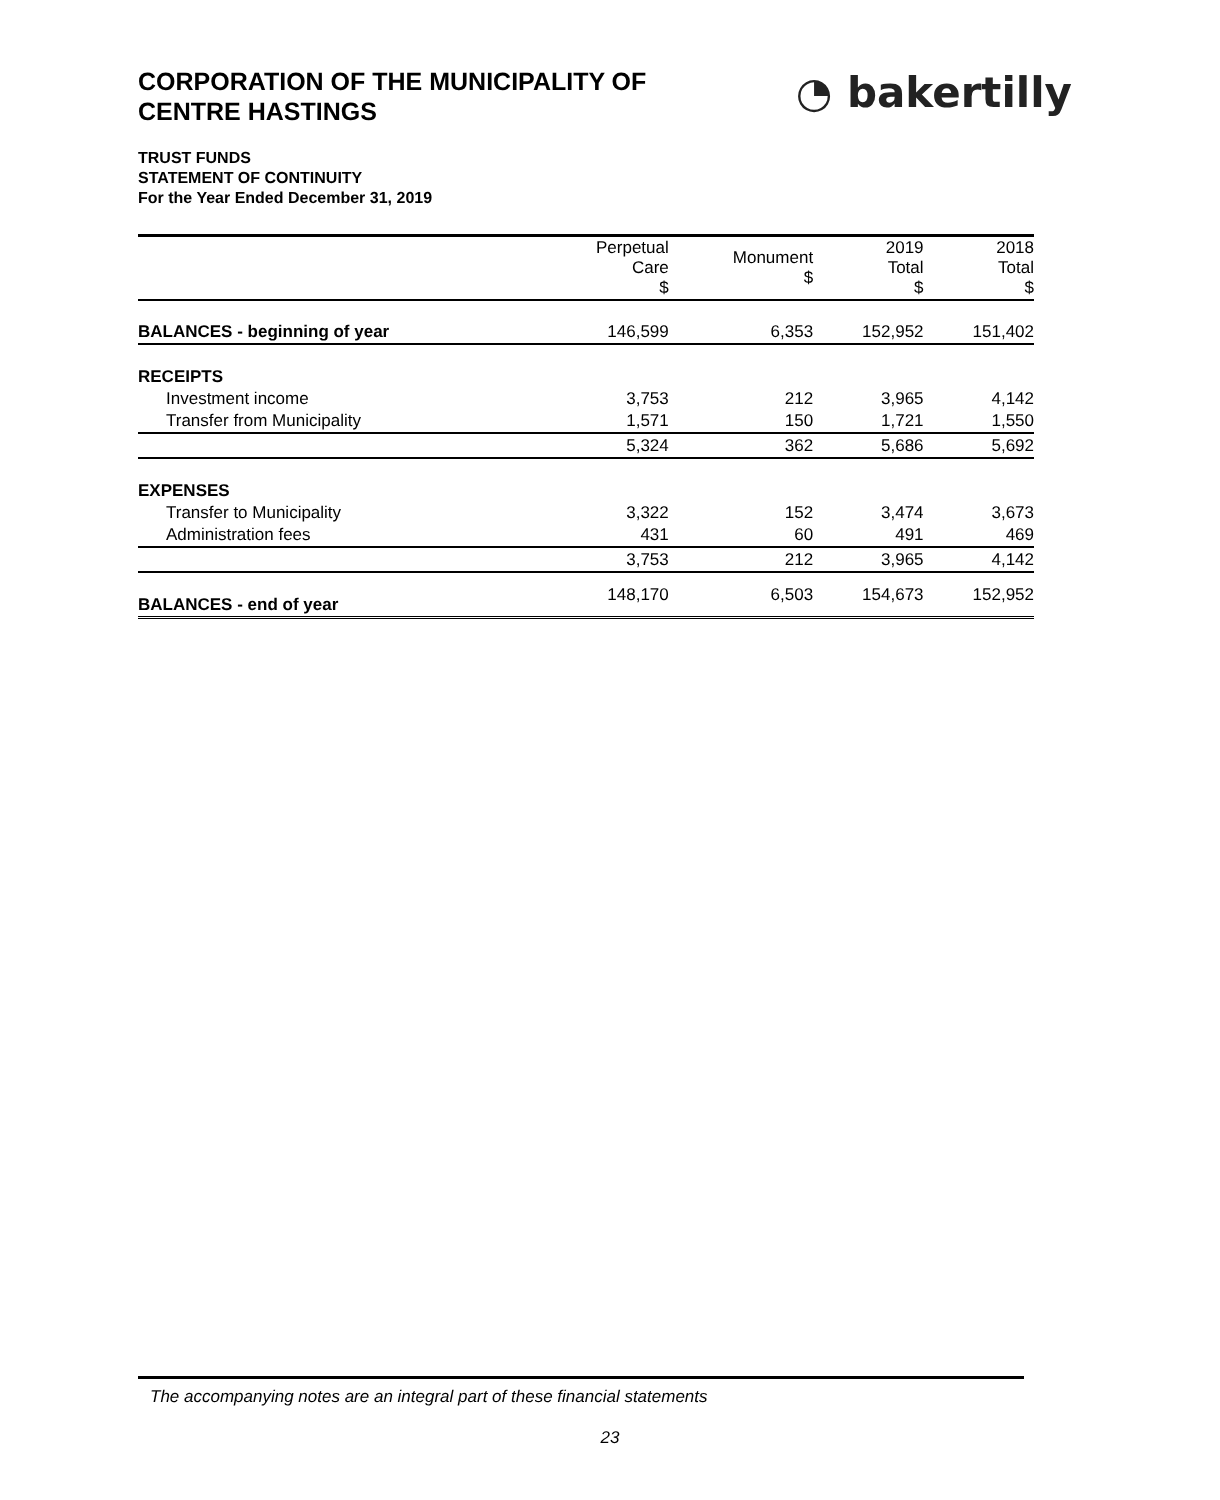CORPORATION OF THE MUNICIPALITY OF
CENTRE HASTINGS
◔ bakertilly
TRUST FUNDS
STATEMENT OF CONTINUITY
For the Year Ended December 31, 2019
| | Perpetual Care $ | Monument $ | 2019 Total $ | 2018 Total $ |
| --- | --- | --- | --- | --- |
| BALANCES - beginning of year | 146,599 | 6,353 | 152,952 | 151,402 |
| RECEIPTS | | | | |
| Investment income | 3,753 | 212 | 3,965 | 4,142 |
| Transfer from Municipality | 1,571 | 150 | 1,721 | 1,550 |
| | 5,324 | 362 | 5,686 | 5,692 |
| EXPENSES | | | | |
| Transfer to Municipality | 3,322 | 152 | 3,474 | 3,673 |
| Administration fees | 431 | 60 | 491 | 469 |
| | 3,753 | 212 | 3,965 | 4,142 |
| BALANCES - end of year | 148,170 | 6,503 | 154,673 | 152,952 |
The accompanying notes are an integral part of these financial statements
23